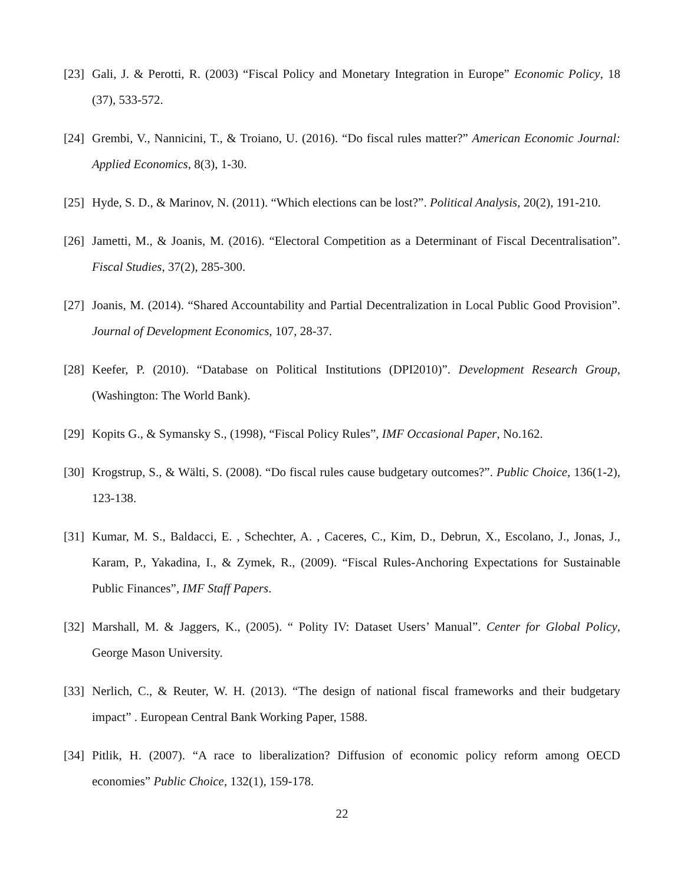[23] Gali, J. & Perotti, R. (2003) “Fiscal Policy and Monetary Integration in Europe” Economic Policy, 18 (37), 533-572.
[24] Grembi, V., Nannicini, T., & Troiano, U. (2016). “Do fiscal rules matter?” American Economic Journal: Applied Economics, 8(3), 1-30.
[25] Hyde, S. D., & Marinov, N. (2011). “Which elections can be lost?”. Political Analysis, 20(2), 191-210.
[26] Jametti, M., & Joanis, M. (2016). “Electoral Competition as a Determinant of Fiscal Decentralisation”. Fiscal Studies, 37(2), 285-300.
[27] Joanis, M. (2014). “Shared Accountability and Partial Decentralization in Local Public Good Provision”. Journal of Development Economics, 107, 28-37.
[28] Keefer, P. (2010). “Database on Political Institutions (DPI2010)”. Development Research Group, (Washington: The World Bank).
[29] Kopits G., & Symansky S., (1998), “Fiscal Policy Rules”, IMF Occasional Paper, No.162.
[30] Krogstrup, S., & Wälti, S. (2008). “Do fiscal rules cause budgetary outcomes?”. Public Choice, 136(1-2), 123-138.
[31] Kumar, M. S., Baldacci, E. , Schechter, A. , Caceres, C., Kim, D., Debrun, X., Escolano, J., Jonas, J., Karam, P., Yakadina, I., & Zymek, R., (2009). “Fiscal Rules-Anchoring Expectations for Sustainable Public Finances”, IMF Staff Papers.
[32] Marshall, M. & Jaggers, K., (2005). “ Polity IV: Dataset Users’ Manual”. Center for Global Policy, George Mason University.
[33] Nerlich, C., & Reuter, W. H. (2013). “The design of national fiscal frameworks and their budgetary impact” . European Central Bank Working Paper, 1588.
[34] Pitlik, H. (2007). “A race to liberalization? Diffusion of economic policy reform among OECD economies” Public Choice, 132(1), 159-178.
22